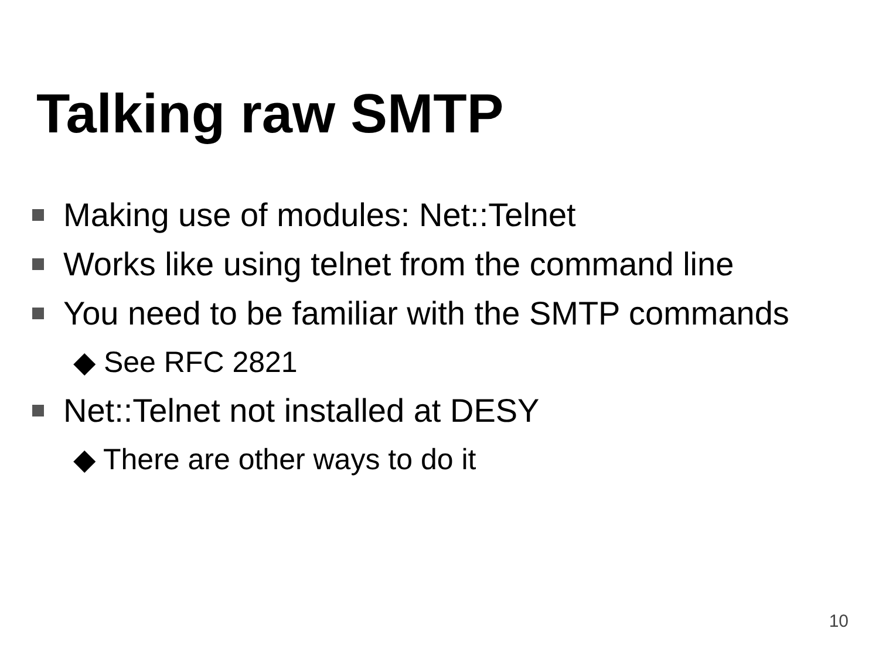Talking raw SMTP
Making use of modules: Net::Telnet
Works like using telnet from the command line
You need to be familiar with the SMTP commands
◆ See RFC 2821
Net::Telnet not installed at DESY
◆ There are other ways to do it
10